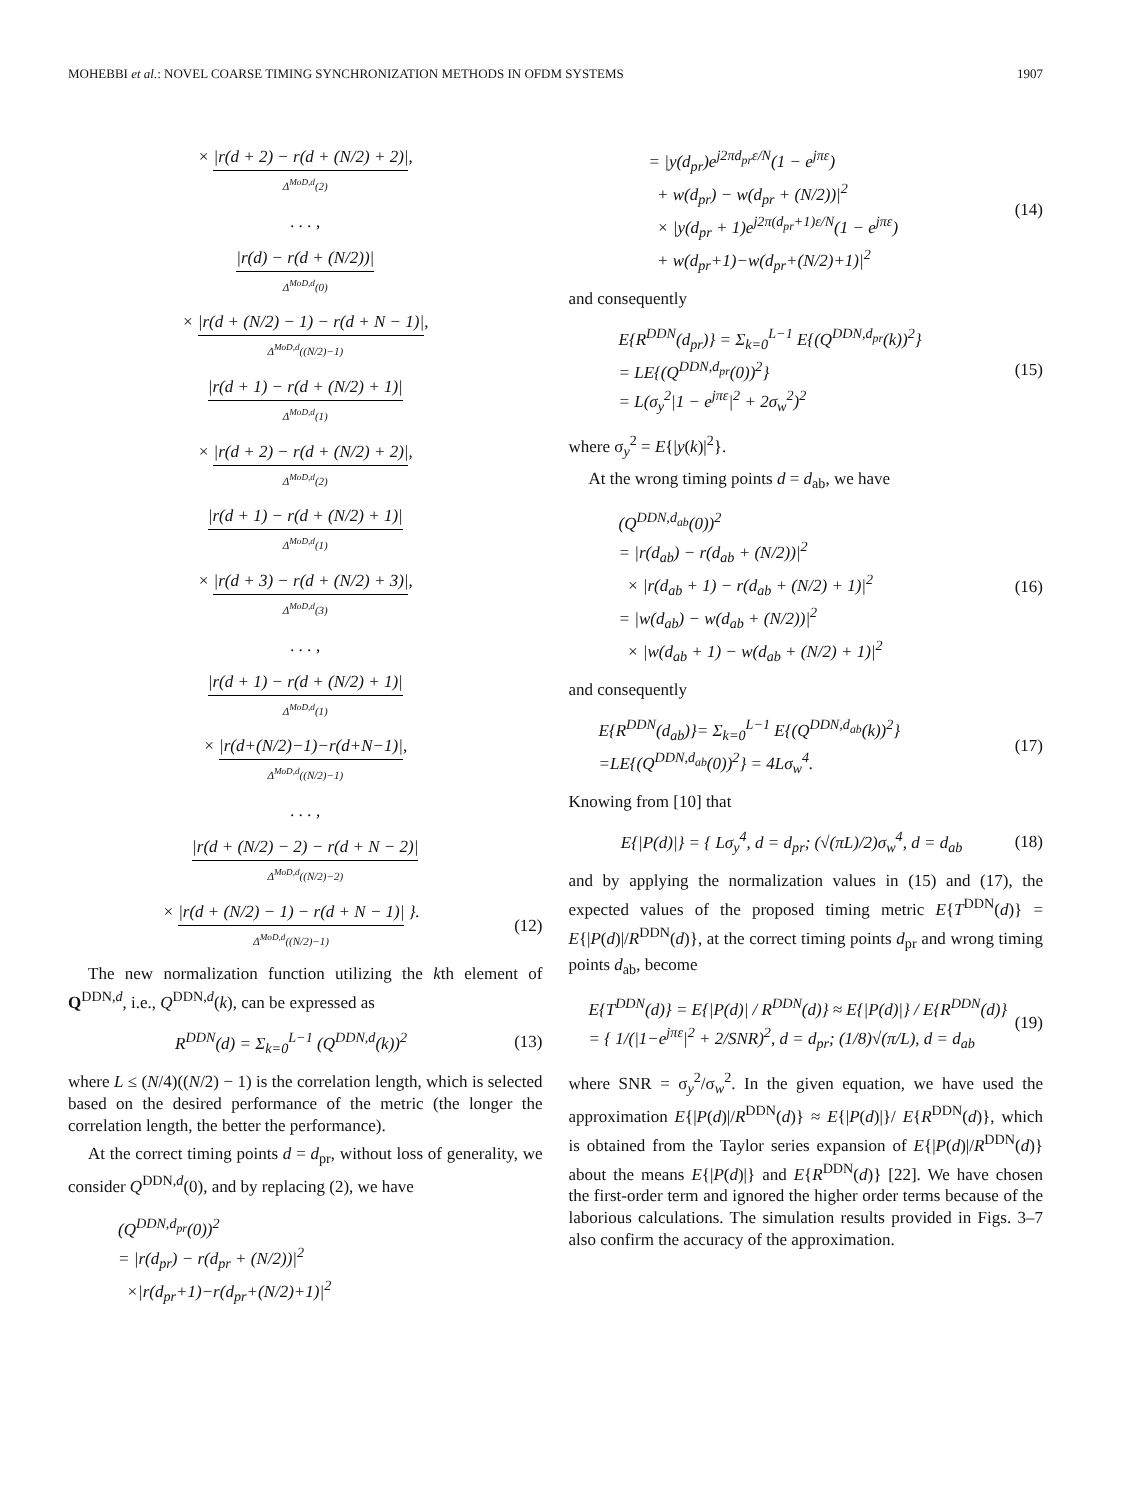MOHEBBI et al.: NOVEL COARSE TIMING SYNCHRONIZATION METHODS IN OFDM SYSTEMS 1907
× |r(d + 2) − r(d + (N/2) + 2)|,
Δ<sup>MoD,d</sup>(2)
. . . ,
|r(d) − r(d + (N/2))|
Δ<sup>MoD,d</sup>(0)
× |r(d + (N/2) − 1) − r(d + N − 1)|,
Δ<sup>MoD,d</sup>((N/2)−1)
|r(d + 1) − r(d + (N/2) + 1)|
Δ<sup>MoD,d</sup>(1)
× |r(d + 2) − r(d + (N/2) + 2)|,
Δ<sup>MoD,d</sup>(2)
|r(d + 1) − r(d + (N/2) + 1)|
Δ<sup>MoD,d</sup>(1)
× |r(d + 3) − r(d + (N/2) + 3)|,
Δ<sup>MoD,d</sup>(3)
. . . ,
|r(d + 1) − r(d + (N/2) + 1)|
Δ<sup>MoD,d</sup>(1)
× |r(d+(N/2)−1)−r(d+N−1)|,
Δ<sup>MoD,d</sup>((N/2)−1)
. . . ,
|r(d + (N/2) − 2) − r(d + N − 2)|
Δ<sup>MoD,d</sup>((N/2)−2)
× |r(d + (N/2) − 1) − r(d + N − 1)| }.
Δ<sup>MoD,d</sup>((N/2)−1) (12)
The new normalization function utilizing the kth element of Q<sup>DDN,d</sup>, i.e., Q<sup>DDN,d</sup>(k), can be expressed as
R<sup>DDN</sup>(d) = Σ<sub>k=0</sub><sup>L−1</sup> (Q<sup>DDN,d</sup>(k))<sup>2</sup> (13)
where L ≤ (N/4)((N/2) − 1) is the correlation length, which is selected based on the desired performance of the metric (the longer the correlation length, the better the performance).
At the correct timing points d = d<sub>pr</sub>, without loss of generality, we consider Q<sup>DDN,d</sup>(0), and by replacing (2), we have
(Q<sup>DDN,d<sub>pr</sub></sup>(0))<sup>2</sup>
= |r(d<sub>pr</sub>) − r(d<sub>pr</sub> + (N/2))|<sup>2</sup>
×|r(d<sub>pr</sub>+1)−r(d<sub>pr</sub>+(N/2)+1)|<sup>2</sup>
= |y(d<sub>pr</sub>)e<sup>j2πd<sub>pr</sub>ε/N</sup>(1 − e<sup>jπε</sup>)
+ w(d<sub>pr</sub>) − w(d<sub>pr</sub> + (N/2))|<sup>2</sup>
× |y(d<sub>pr</sub> + 1)e<sup>j2π(d<sub>pr</sub>+1)ε/N</sup>(1 − e<sup>jπε</sup>)
+ w(d<sub>pr</sub>+1)−w(d<sub>pr</sub>+(N/2)+1)|<sup>2</sup> (14)
and consequently
E{R<sup>DDN</sup>(d<sub>pr</sub>)} = Σ<sub>k=0</sub><sup>L−1</sup> E{(Q<sup>DDN,d<sub>pr</sub></sup>(k))<sup>2</sup>}
= LE{(Q<sup>DDN,d<sub>pr</sub></sup>(0))<sup>2</sup>}
= L(σ<sub>y</sub><sup>2</sup>|1 − e<sup>jπε</sup>|<sup>2</sup> + 2σ<sub>w</sub><sup>2</sup>)<sup>2</sup> (15)
where σ<sub>y</sub><sup>2</sup> = E{|y(k)|<sup>2</sup>}.
At the wrong timing points d = d<sub>ab</sub>, we have
(Q<sup>DDN,d<sub>ab</sub></sup>(0))<sup>2</sup>
= |r(d<sub>ab</sub>) − r(d<sub>ab</sub> + (N/2))|<sup>2</sup>
× |r(d<sub>ab</sub> + 1) − r(d<sub>ab</sub> + (N/2) + 1)|<sup>2</sup>
= |w(d<sub>ab</sub>) − w(d<sub>ab</sub> + (N/2))|<sup>2</sup>
× |w(d<sub>ab</sub> + 1) − w(d<sub>ab</sub> + (N/2) + 1)|<sup>2</sup> (16)
and consequently
E{R<sup>DDN</sup>(d<sub>ab</sub>)}= Σ<sub>k=0</sub><sup>L−1</sup> E{(Q<sup>DDN,d<sub>ab</sub></sup>(k))<sup>2</sup>}
=LE{(Q<sup>DDN,d<sub>ab</sub></sup>(0))<sup>2</sup>} = 4Lσ<sub>w</sub><sup>4</sup>. (17)
Knowing from [10] that
E{|P(d)|} = { Lσ<sub>y</sub><sup>4</sup>, d = d<sub>pr</sub>; (√(πL)/2)σ<sub>w</sub><sup>4</sup>, d = d<sub>ab</sub> (18)
and by applying the normalization values in (15) and (17), the expected values of the proposed timing metric E{T<sup>DDN</sup>(d)} = E{|P(d)|/R<sup>DDN</sup>(d)}, at the correct timing points d<sub>pr</sub> and wrong timing points d<sub>ab</sub>, become
E{T<sup>DDN</sup>(d)} = E{|P(d)| / R<sup>DDN</sup>(d)} ≈ E{|P(d)|} / E{R<sup>DDN</sup>(d)}
= { 1/(|1−e<sup>jπε</sup>|<sup>2</sup> + 2/SNR)<sup>2</sup>, d = d<sub>pr</sub>; (1/8)√(π/L), d = d<sub>ab</sub> (19)
where SNR = σ<sub>y</sub><sup>2</sup>/σ<sub>w</sub><sup>2</sup>. In the given equation, we have used the approximation E{|P(d)|/R<sup>DDN</sup>(d)} ≈ E{|P(d)|}/ E{R<sup>DDN</sup>(d)}, which is obtained from the Taylor series expansion of E{|P(d)|/R<sup>DDN</sup>(d)} about the means E{|P(d)|} and E{R<sup>DDN</sup>(d)} [22]. We have chosen the first-order term and ignored the higher order terms because of the laborious calculations. The simulation results provided in Figs. 3–7 also confirm the accuracy of the approximation.